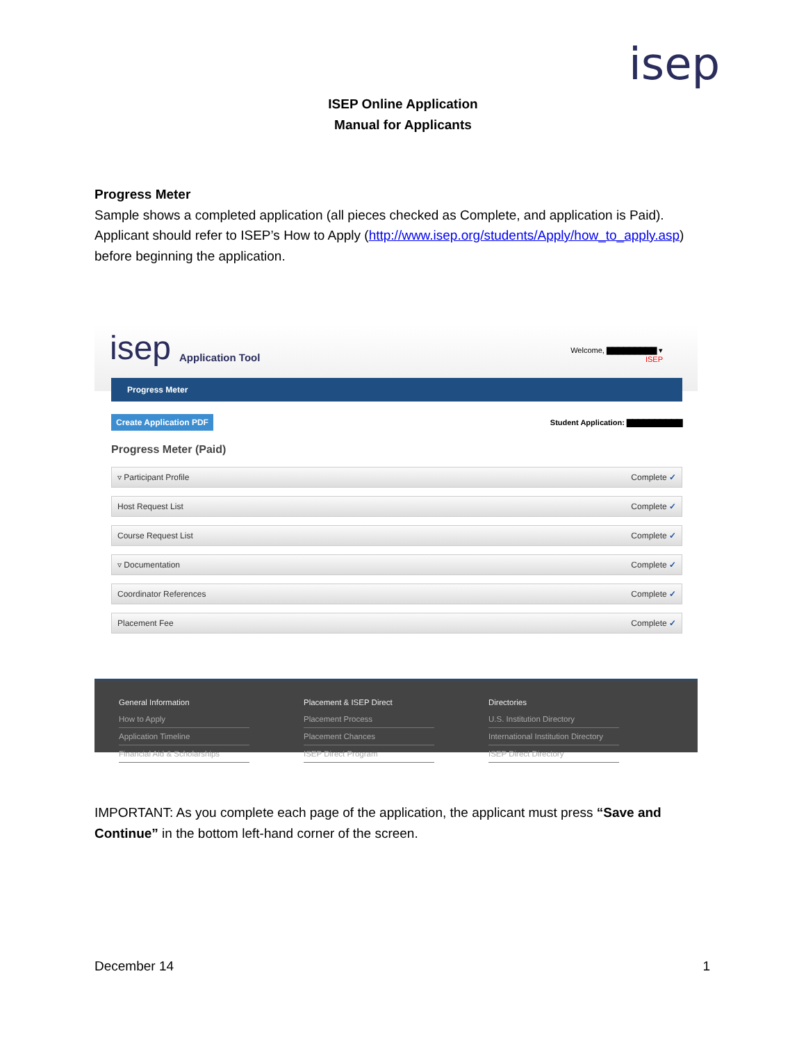isep
ISEP Online Application
Manual for Applicants
Progress Meter
Sample shows a completed application (all pieces checked as Complete, and application is Paid). Applicant should refer to ISEP’s How to Apply (http://www.isep.org/students/Apply/how_to_apply.asp) before beginning the application.
isep Application Tool
Welcome, ▇▇▇▇▇▇▇▇▇ ▾
ISEP
Progress Meter
Create Application PDF Student Application: ▇▇▇▇▇▇▇▇▇▇
Progress Meter (Paid)
▿ Participant Profile Complete ✓
Host Request List Complete ✓
Course Request List Complete ✓
▿ Documentation Complete ✓
Coordinator References Complete ✓
Placement Fee Complete ✓
General Information
How to Apply
Application Timeline
Financial Aid & Scholarships
Placement & ISEP Direct
Placement Process
Placement Chances
ISEP Direct Program
Directories
U.S. Institution Directory
International Institution Directory
ISEP Direct Directory
IMPORTANT: As you complete each page of the application, the applicant must press “Save and Continue” in the bottom left-hand corner of the screen.
December 14 1